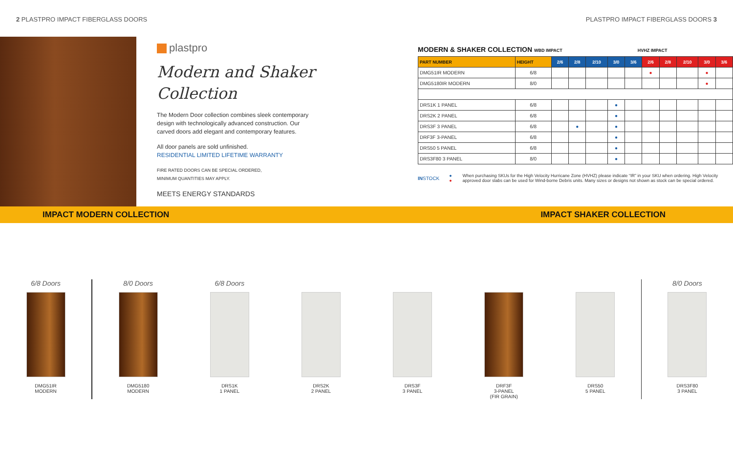2 PLASTPRO IMPACT FIBERGLASS DOORS
PLASTPRO IMPACT FIBERGLASS DOORS 3
plastpro
Modern and Shaker Collection
The Modern Door collection combines sleek contemporary design with technologically advanced construction. Our carved doors add elegant and contemporary features.
All door panels are sold unfinished.
RESIDENTIAL LIMITED LIFETIME WARRANTY
FIRE RATED DOORS CAN BE SPECIAL ORDERED,
MINIMUM QUANTITIES MAY APPLY.
MEETS ENERGY STANDARDS
MODERN & SHAKER COLLECTION WBD IMPACT HVHZ IMPACT
| PART NUMBER | HEIGHT | 2/6 | 2/8 | 2/10 | 3/0 | 3/6 | 2/6 | 2/8 | 2/10 | 3/0 | 3/6 |
| --- | --- | --- | --- | --- | --- | --- | --- | --- | --- | --- | --- |
| DMG51IR MODERN | 6/8 | | | | | | ● | | | ● | |
| DMG5180IR MODERN | 8/0 | | | | | | | | | ● | |
| DRS1K 1 PANEL | 6/8 | | | | ● | | | | | | |
| DRS2K 2 PANEL | 6/8 | | | | ● | | | | | | |
| DRS3F 3 PANEL | 6/8 | | ● | | ● | | | | | | |
| DRF3F 3-PANEL | 6/8 | | | | ● | | | | | | |
| DRS50 5 PANEL | 6/8 | | | | ● | | | | | | |
| DRS3F80 3 PANEL | 8/0 | | | | ● | | | | | | |
INSTOCK ● ●
When purchasing SKUs for the High Velocity Hurricane Zone (HVHZ) please indicate “IR” in your SKU when ordering. High Velocity approved door slabs can be used for Wind-borne Debris units. Many sizes or designs not shown as stock can be special ordered.
IMPACT MODERN COLLECTION IMPACT SHAKER COLLECTION
6/8 Doors
DMG51IR
MODERN
8/0 Doors
DMG5180
MODERN
6/8 Doors
DRS1K
1 PANEL
DRS2K
2 PANEL
DRS3F
3 PANEL
DRF3F
3-PANEL
(FIR GRAIN)
DRS50
5 PANEL
8/0 Doors
DRS3F80
3 PANEL